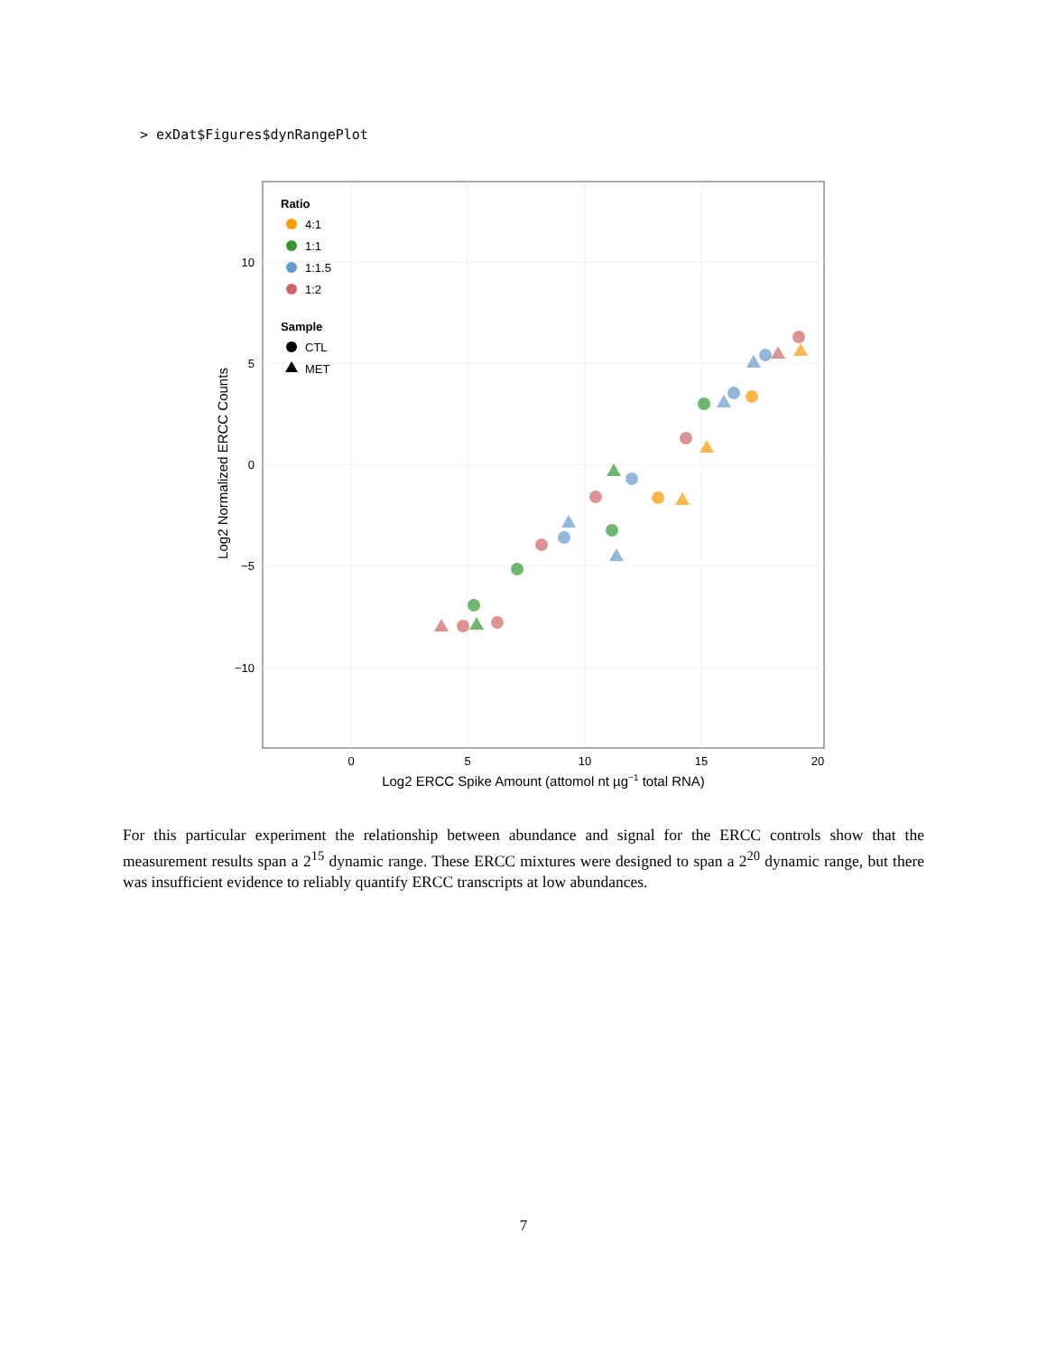> exDat$Figures$dynRangePlot
10
5
0
−5
−10
0
5
10
15
20
Log2 ERCC Spike Amount (attomol nt µg−1 total RNA)
Log2 Normalized ERCC Counts
Ratio
4:1
1:1
1:1.5
1:2
Sample
CTL
MET
For this particular experiment the relationship between abundance and signal for the ERCC controls show that the measurement results span a 2<sup>15</sup> dynamic range. These ERCC mixtures were designed to span a 2<sup>20</sup> dynamic range, but there was insufficient evidence to reliably quantify ERCC transcripts at low abundances.
7